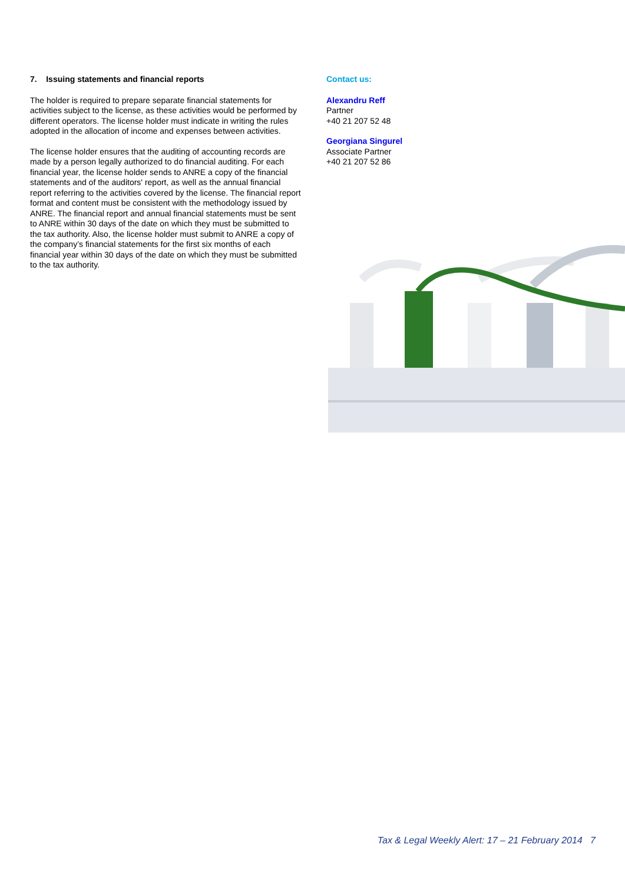7. Issuing statements and financial reports
The holder is required to prepare separate financial statements for activities subject to the license, as these activities would be performed by different operators. The license holder must indicate in writing the rules adopted in the allocation of income and expenses between activities.
The license holder ensures that the auditing of accounting records are made by a person legally authorized to do financial auditing. For each financial year, the license holder sends to ANRE a copy of the financial statements and of the auditors' report, as well as the annual financial report referring to the activities covered by the license. The financial report format and content must be consistent with the methodology issued by ANRE. The financial report and annual financial statements must be sent to ANRE within 30 days of the date on which they must be submitted to the tax authority. Also, the license holder must submit to ANRE a copy of the company’s financial statements for the first six months of each financial year within 30 days of the date on which they must be submitted to the tax authority.
Contact us:
Alexandru Reff
Partner
+40 21 207 52 48
Georgiana Singurel
Associate Partner
+40 21 207 52 86
Tax & Legal Weekly Alert: 17 – 21 February 2014 7